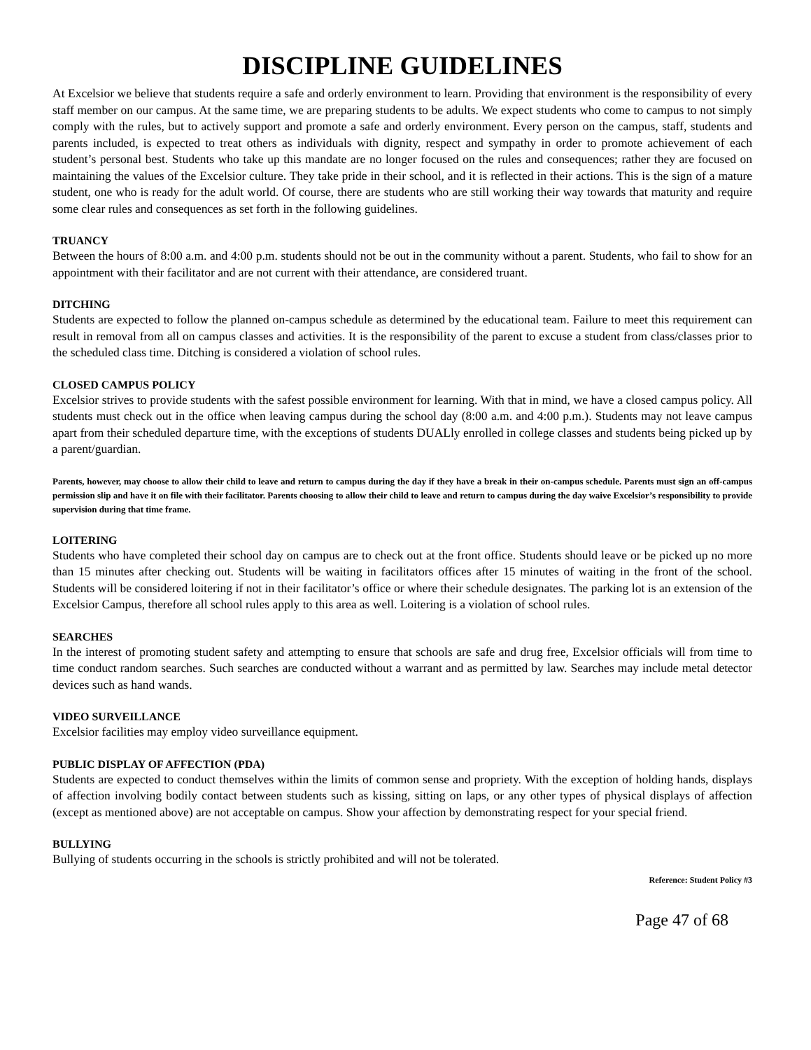DISCIPLINE GUIDELINES
At Excelsior we believe that students require a safe and orderly environment to learn. Providing that environment is the responsibility of every staff member on our campus. At the same time, we are preparing students to be adults. We expect students who come to campus to not simply comply with the rules, but to actively support and promote a safe and orderly environment. Every person on the campus, staff, students and parents included, is expected to treat others as individuals with dignity, respect and sympathy in order to promote achievement of each student’s personal best. Students who take up this mandate are no longer focused on the rules and consequences; rather they are focused on maintaining the values of the Excelsior culture. They take pride in their school, and it is reflected in their actions. This is the sign of a mature student, one who is ready for the adult world. Of course, there are students who are still working their way towards that maturity and require some clear rules and consequences as set forth in the following guidelines.
TRUANCY
Between the hours of 8:00 a.m. and 4:00 p.m. students should not be out in the community without a parent. Students, who fail to show for an appointment with their facilitator and are not current with their attendance, are considered truant.
DITCHING
Students are expected to follow the planned on-campus schedule as determined by the educational team. Failure to meet this requirement can result in removal from all on campus classes and activities. It is the responsibility of the parent to excuse a student from class/classes prior to the scheduled class time. Ditching is considered a violation of school rules.
CLOSED CAMPUS POLICY
Excelsior strives to provide students with the safest possible environment for learning. With that in mind, we have a closed campus policy. All students must check out in the office when leaving campus during the school day (8:00 a.m. and 4:00 p.m.). Students may not leave campus apart from their scheduled departure time, with the exceptions of students DUALly enrolled in college classes and students being picked up by a parent/guardian.
Parents, however, may choose to allow their child to leave and return to campus during the day if they have a break in their on-campus schedule. Parents must sign an off-campus permission slip and have it on file with their facilitator. Parents choosing to allow their child to leave and return to campus during the day waive Excelsior’s responsibility to provide supervision during that time frame.
LOITERING
Students who have completed their school day on campus are to check out at the front office. Students should leave or be picked up no more than 15 minutes after checking out. Students will be waiting in facilitators offices after 15 minutes of waiting in the front of the school. Students will be considered loitering if not in their facilitator’s office or where their schedule designates. The parking lot is an extension of the Excelsior Campus, therefore all school rules apply to this area as well. Loitering is a violation of school rules.
SEARCHES
In the interest of promoting student safety and attempting to ensure that schools are safe and drug free, Excelsior officials will from time to time conduct random searches. Such searches are conducted without a warrant and as permitted by law. Searches may include metal detector devices such as hand wands.
VIDEO SURVEILLANCE
Excelsior facilities may employ video surveillance equipment.
PUBLIC DISPLAY OF AFFECTION (PDA)
Students are expected to conduct themselves within the limits of common sense and propriety. With the exception of holding hands, displays of affection involving bodily contact between students such as kissing, sitting on laps, or any other types of physical displays of affection (except as mentioned above) are not acceptable on campus. Show your affection by demonstrating respect for your special friend.
BULLYING
Bullying of students occurring in the schools is strictly prohibited and will not be tolerated.
Reference: Student Policy #3
Page 47 of 68